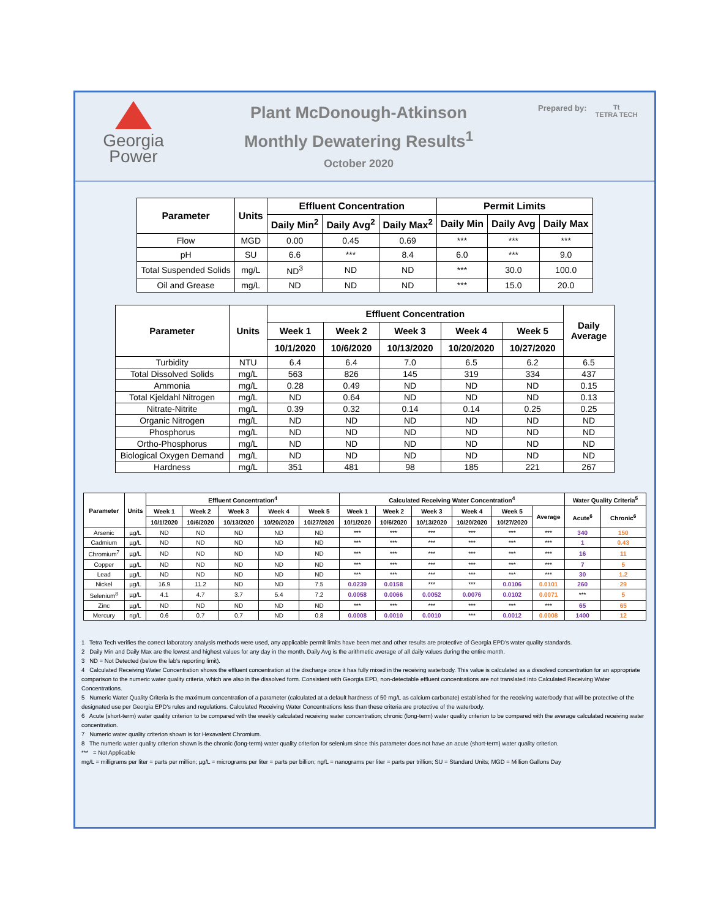Georgia
Power
Plant McDonough-Atkinson
Monthly Dewatering Results<sup>1</sup>
October 2020
Prepared by:
Tt
TETRA TECH
| Parameter | Units | Effluent Concentration | | | Permit Limits | | |
| --- | --- | --- | --- | --- | --- | --- | --- |
| | | Daily Min<sup>2</sup> | Daily Avg<sup>2</sup> | Daily Max<sup>2</sup> | Daily Min | Daily Avg | Daily Max |
| Flow | MGD | 0.00 | 0.45 | 0.69 | *** | *** | *** |
| pH | SU | 6.6 | *** | 8.4 | 6.0 | *** | 9.0 |
| Total Suspended Solids | mg/L | ND<sup>3</sup> | ND | ND | *** | 30.0 | 100.0 |
| Oil and Grease | mg/L | ND | ND | ND | *** | 15.0 | 20.0 |
| Parameter | Units | Effluent Concentration | | | | | Daily Average |
| --- | --- | --- | --- | --- | --- | --- | --- |
| | | Week 1 | Week 2 | Week 3 | Week 4 | Week 5 | |
| | | 10/1/2020 | 10/6/2020 | 10/13/2020 | 10/20/2020 | 10/27/2020 | |
| Turbidity | NTU | 6.4 | 6.4 | 7.0 | 6.5 | 6.2 | 6.5 |
| Total Dissolved Solids | mg/L | 563 | 826 | 145 | 319 | 334 | 437 |
| Ammonia | mg/L | 0.28 | 0.49 | ND | ND | ND | 0.15 |
| Total Kjeldahl Nitrogen | mg/L | ND | 0.64 | ND | ND | ND | 0.13 |
| Nitrate-Nitrite | mg/L | 0.39 | 0.32 | 0.14 | 0.14 | 0.25 | 0.25 |
| Organic Nitrogen | mg/L | ND | ND | ND | ND | ND | ND |
| Phosphorus | mg/L | ND | ND | ND | ND | ND | ND |
| Ortho-Phosphorus | mg/L | ND | ND | ND | ND | ND | ND |
| Biological Oxygen Demand | mg/L | ND | ND | ND | ND | ND | ND |
| Hardness | mg/L | 351 | 481 | 98 | 185 | 221 | 267 |
| Parameter | Units | Effluent Concentration<sup>4</sup> | | | | | Calculated Receiving Water Concentration<sup>4</sup> | | | | | | Water Quality Criteria<sup>5</sup> | |
| --- | --- | --- | --- | --- | --- | --- | --- | --- | --- | --- | --- | --- | --- | --- |
| | | Week 1 | Week 2 | Week 3 | Week 4 | Week 5 | Week 1 | Week 2 | Week 3 | Week 4 | Week 5 | Average | Acute<sup>6</sup> | Chronic<sup>6</sup> |
| | | 10/1/2020 | 10/6/2020 | 10/13/2020 | 10/20/2020 | 10/27/2020 | 10/1/2020 | 10/6/2020 | 10/13/2020 | 10/20/2020 | 10/27/2020 | | | |
| Arsenic | µg/L | ND | ND | ND | ND | ND | *** | *** | *** | *** | *** | *** | 340 | 150 |
| Cadmium | µg/L | ND | ND | ND | ND | ND | *** | *** | *** | *** | *** | *** | 1 | 0.43 |
| Chromium<sup>7</sup> | µg/L | ND | ND | ND | ND | ND | *** | *** | *** | *** | *** | *** | 16 | 11 |
| Copper | µg/L | ND | ND | ND | ND | ND | *** | *** | *** | *** | *** | *** | 7 | 5 |
| Lead | µg/L | ND | ND | ND | ND | ND | *** | *** | *** | *** | *** | *** | 30 | 1.2 |
| Nickel | µg/L | 16.9 | 11.2 | ND | ND | 7.5 | 0.0239 | 0.0158 | *** | *** | 0.0106 | 0.0101 | 260 | 29 |
| Selenium<sup>8</sup> | µg/L | 4.1 | 4.7 | 3.7 | 5.4 | 7.2 | 0.0058 | 0.0066 | 0.0052 | 0.0076 | 0.0102 | 0.0071 | *** | 5 |
| Zinc | µg/L | ND | ND | ND | ND | ND | *** | *** | *** | *** | *** | *** | 65 | 65 |
| Mercury | ng/L | 0.6 | 0.7 | 0.7 | ND | 0.8 | 0.0008 | 0.0010 | 0.0010 | *** | 0.0012 | 0.0008 | 1400 | 12 |
1 Tetra Tech verifies the correct laboratory analysis methods were used, any applicable permit limits have been met and other results are protective of Georgia EPD's water quality standards.
2 Daily Min and Daily Max are the lowest and highest values for any day in the month. Daily Avg is the arithmetic average of all daily values during the entire month.
3 ND = Not Detected (below the lab's reporting limit).
4 Calculated Receiving Water Concentration shows the effluent concentration at the discharge once it has fully mixed in the receiving waterbody. This value is calculated as a dissolved concentration for an appropriate comparison to the numeric water quality criteria, which are also in the dissolved form. Consistent with Georgia EPD, non-detectable effluent concentrations are not translated into Calculated Receiving Water Concentrations.
5 Numeric Water Quality Criteria is the maximum concentration of a parameter (calculated at a default hardness of 50 mg/L as calcium carbonate) established for the receiving waterbody that will be protective of the designated use per Georgia EPD's rules and regulations. Calculated Receiving Water Concentrations less than these criteria are protective of the waterbody.
6 Acute (short-term) water quality criterion to be compared with the weekly calculated receiving water concentration; chronic (long-term) water quality criterion to be compared with the average calculated receiving water concentration.
7 Numeric water quality criterion shown is for Hexavalent Chromium.
8 The numeric water quality criterion shown is the chronic (long-term) water quality criterion for selenium since this parameter does not have an acute (short-term) water quality criterion.
*** = Not Applicable
mg/L = milligrams per liter = parts per million; µg/L = micrograms per liter = parts per billion; ng/L = nanograms per liter = parts per trillion; SU = Standard Units; MGD = Million Gallons Day